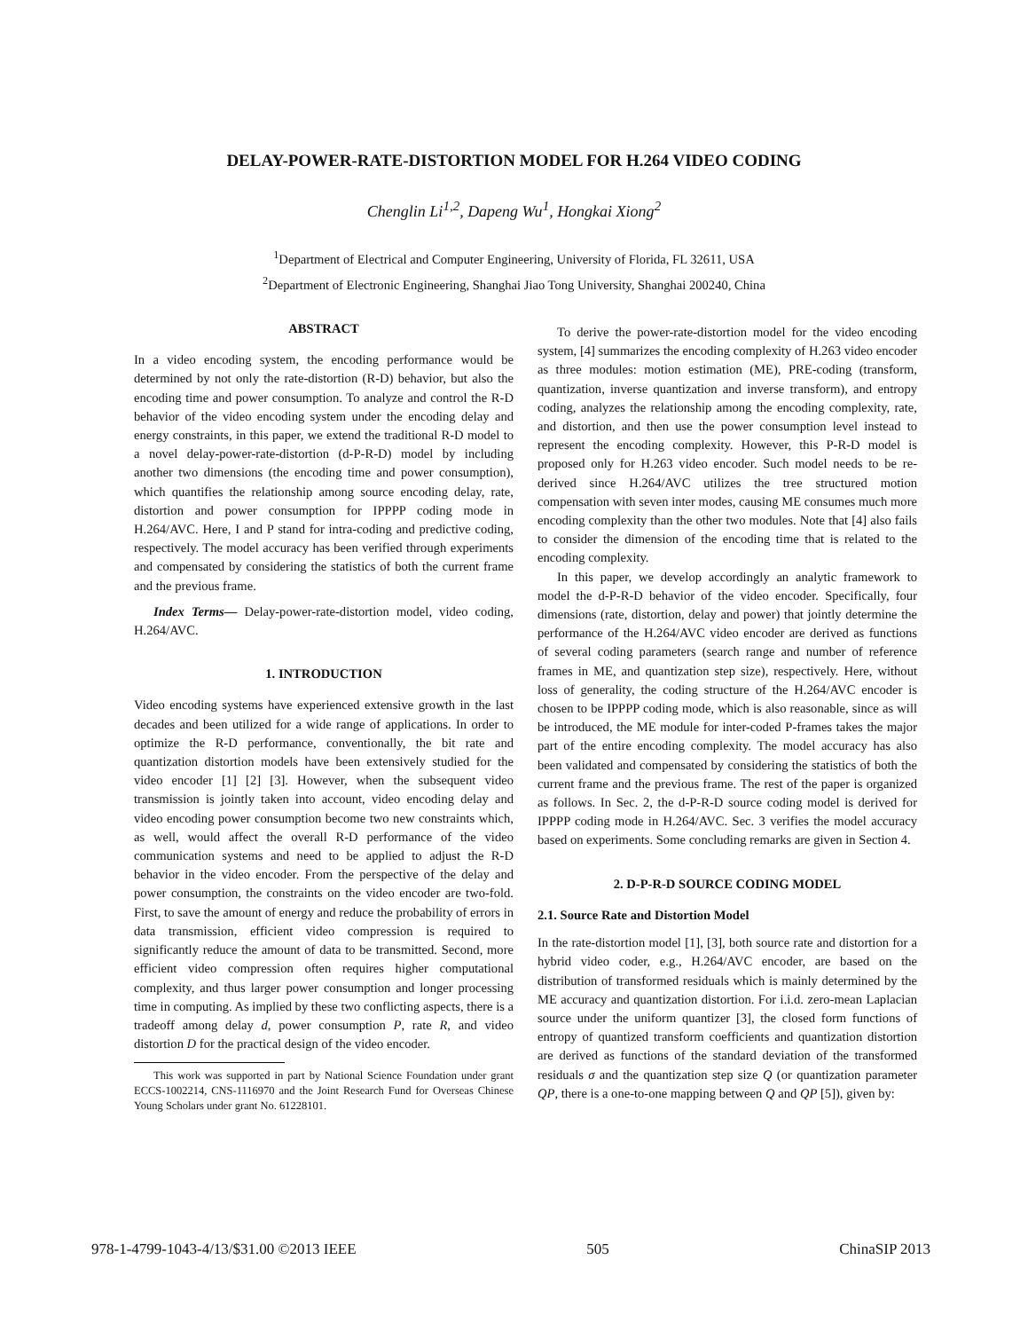DELAY-POWER-RATE-DISTORTION MODEL FOR H.264 VIDEO CODING
Chenglin Li<sup>1,2</sup>, Dapeng Wu<sup>1</sup>, Hongkai Xiong<sup>2</sup>
<sup>1</sup> Department of Electrical and Computer Engineering, University of Florida, FL 32611, USA
<sup>2</sup> Department of Electronic Engineering, Shanghai Jiao Tong University, Shanghai 200240, China
ABSTRACT
In a video encoding system, the encoding performance would be determined by not only the rate-distortion (R-D) behavior, but also the encoding time and power consumption. To analyze and control the R-D behavior of the video encoding system under the encoding delay and energy constraints, in this paper, we extend the traditional R-D model to a novel delay-power-rate-distortion (d-P-R-D) model by including another two dimensions (the encoding time and power consumption), which quantifies the relationship among source encoding delay, rate, distortion and power consumption for IPPPP coding mode in H.264/AVC. Here, I and P stand for intra-coding and predictive coding, respectively. The model accuracy has been verified through experiments and compensated by considering the statistics of both the current frame and the previous frame.
Index Terms— Delay-power-rate-distortion model, video coding, H.264/AVC.
1. INTRODUCTION
Video encoding systems have experienced extensive growth in the last decades and been utilized for a wide range of applications. In order to optimize the R-D performance, conventionally, the bit rate and quantization distortion models have been extensively studied for the video encoder [1] [2] [3]. However, when the subsequent video transmission is jointly taken into account, video encoding delay and video encoding power consumption become two new constraints which, as well, would affect the overall R-D performance of the video communication systems and need to be applied to adjust the R-D behavior in the video encoder. From the perspective of the delay and power consumption, the constraints on the video encoder are two-fold. First, to save the amount of energy and reduce the probability of errors in data transmission, efficient video compression is required to significantly reduce the amount of data to be transmitted. Second, more efficient video compression often requires higher computational complexity, and thus larger power consumption and longer processing time in computing. As implied by these two conflicting aspects, there is a tradeoff among delay d, power consumption P, rate R, and video distortion D for the practical design of the video encoder.
This work was supported in part by National Science Foundation under grant ECCS-1002214, CNS-1116970 and the Joint Research Fund for Overseas Chinese Young Scholars under grant No. 61228101.
To derive the power-rate-distortion model for the video encoding system, [4] summarizes the encoding complexity of H.263 video encoder as three modules: motion estimation (ME), PRE-coding (transform, quantization, inverse quantization and inverse transform), and entropy coding, analyzes the relationship among the encoding complexity, rate, and distortion, and then use the power consumption level instead to represent the encoding complexity. However, this P-R-D model is proposed only for H.263 video encoder. Such model needs to be re-derived since H.264/AVC utilizes the tree structured motion compensation with seven inter modes, causing ME consumes much more encoding complexity than the other two modules. Note that [4] also fails to consider the dimension of the encoding time that is related to the encoding complexity.
In this paper, we develop accordingly an analytic framework to model the d-P-R-D behavior of the video encoder. Specifically, four dimensions (rate, distortion, delay and power) that jointly determine the performance of the H.264/AVC video encoder are derived as functions of several coding parameters (search range and number of reference frames in ME, and quantization step size), respectively. Here, without loss of generality, the coding structure of the H.264/AVC encoder is chosen to be IPPPP coding mode, which is also reasonable, since as will be introduced, the ME module for inter-coded P-frames takes the major part of the entire encoding complexity. The model accuracy has also been validated and compensated by considering the statistics of both the current frame and the previous frame. The rest of the paper is organized as follows. In Sec. 2, the d-P-R-D source coding model is derived for IPPPP coding mode in H.264/AVC. Sec. 3 verifies the model accuracy based on experiments. Some concluding remarks are given in Section 4.
2. D-P-R-D SOURCE CODING MODEL
2.1. Source Rate and Distortion Model
In the rate-distortion model [1], [3], both source rate and distortion for a hybrid video coder, e.g., H.264/AVC encoder, are based on the distribution of transformed residuals which is mainly determined by the ME accuracy and quantization distortion. For i.i.d. zero-mean Laplacian source under the uniform quantizer [3], the closed form functions of entropy of quantized transform coefficients and quantization distortion are derived as functions of the standard deviation of the transformed residuals σ and the quantization step size Q (or quantization parameter QP, there is a one-to-one mapping between Q and QP [5]), given by:
978-1-4799-1043-4/13/$31.00 ©2013 IEEE 505 ChinaSIP 2013